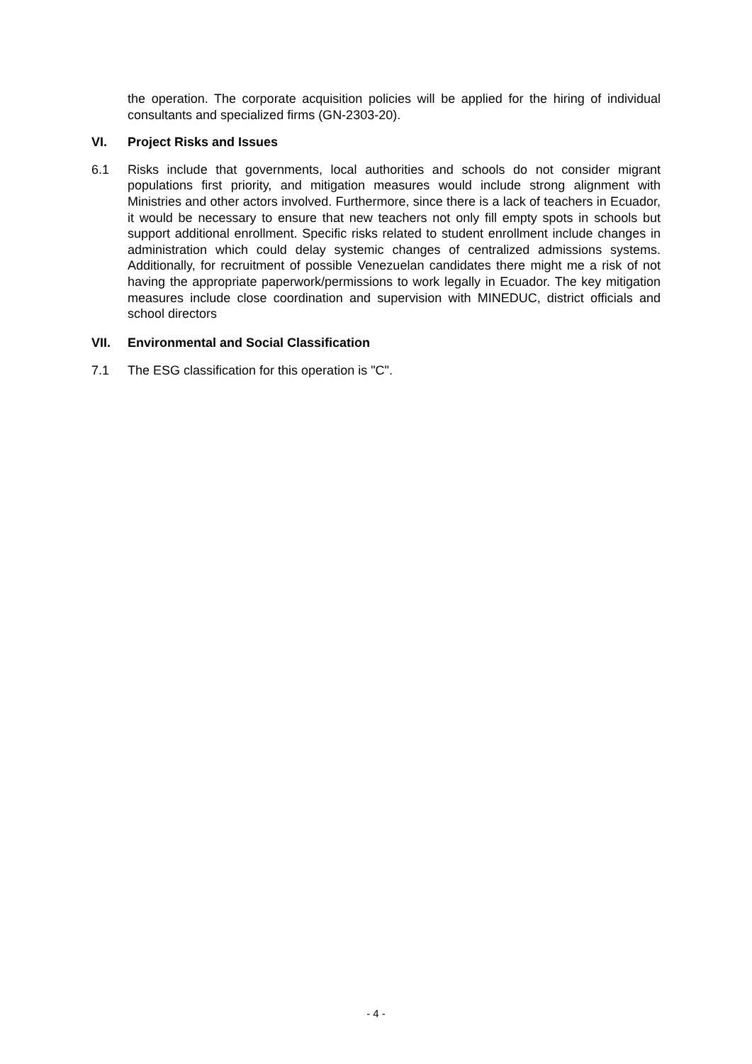the operation. The corporate acquisition policies will be applied for the hiring of individual consultants and specialized firms (GN-2303-20).
VI. Project Risks and Issues
6.1 Risks include that governments, local authorities and schools do not consider migrant populations first priority, and mitigation measures would include strong alignment with Ministries and other actors involved. Furthermore, since there is a lack of teachers in Ecuador, it would be necessary to ensure that new teachers not only fill empty spots in schools but support additional enrollment. Specific risks related to student enrollment include changes in administration which could delay systemic changes of centralized admissions systems. Additionally, for recruitment of possible Venezuelan candidates there might me a risk of not having the appropriate paperwork/permissions to work legally in Ecuador. The key mitigation measures include close coordination and supervision with MINEDUC, district officials and school directors
VII. Environmental and Social Classification
7.1 The ESG classification for this operation is "C".
- 4 -